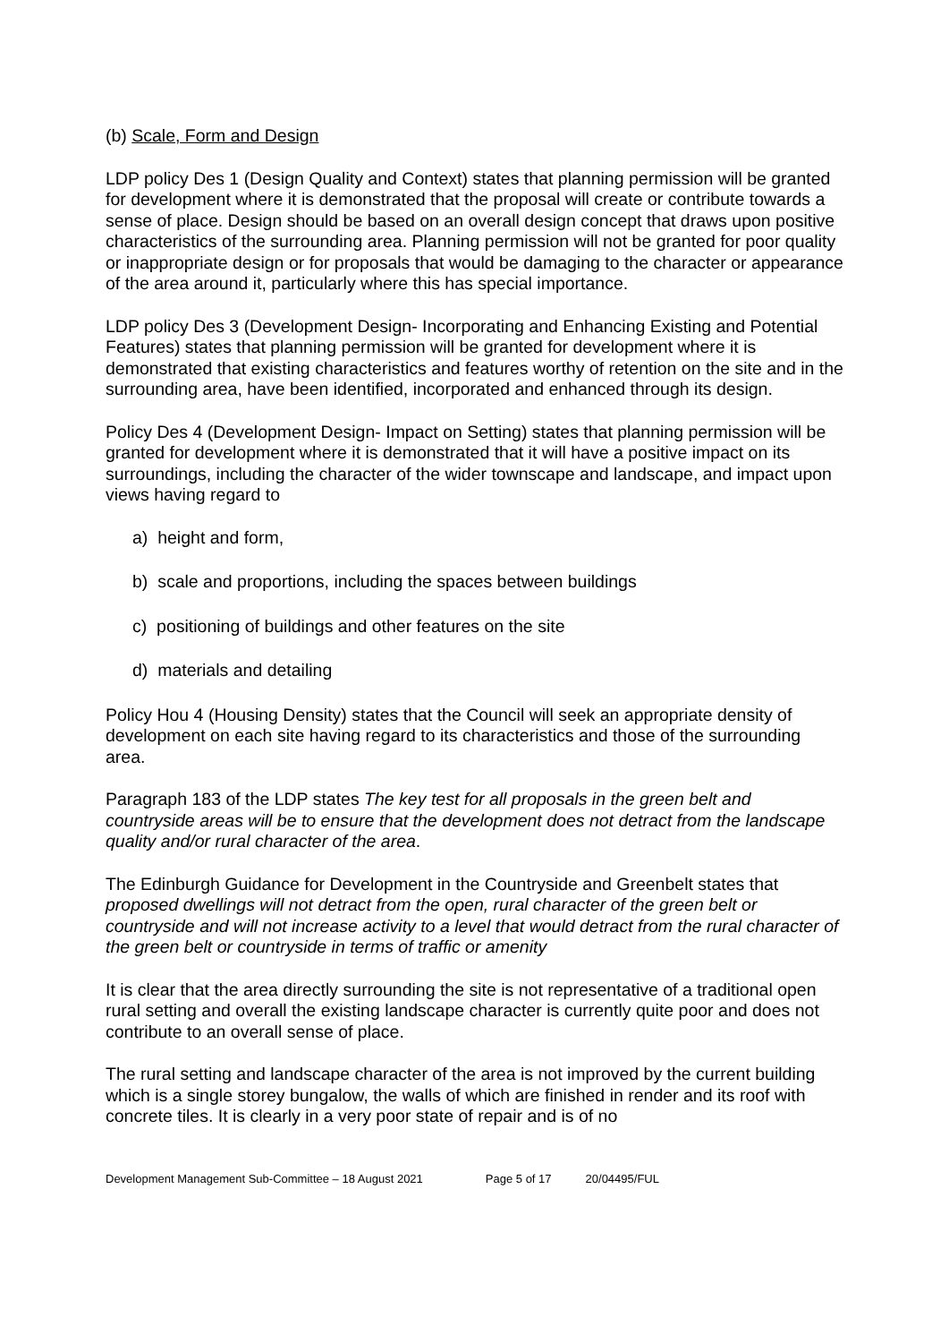(b) Scale, Form and Design
LDP policy Des 1 (Design Quality and Context) states that planning permission will be granted for development where it is demonstrated that the proposal will create or contribute towards a sense of place. Design should be based on an overall design concept that draws upon positive characteristics of the surrounding area. Planning permission will not be granted for poor quality or inappropriate design or for proposals that would be damaging to the character or appearance of the area around it, particularly where this has special importance.
LDP policy Des 3 (Development Design- Incorporating and Enhancing Existing and Potential Features) states that planning permission will be granted for development where it is demonstrated that existing characteristics and features worthy of retention on the site and in the surrounding area, have been identified, incorporated and enhanced through its design.
Policy Des 4 (Development Design- Impact on Setting) states that planning permission will be granted for development where it is demonstrated that it will have a positive impact on its surroundings, including the character of the wider townscape and landscape, and impact upon views having regard to
a) height and form,
b) scale and proportions, including the spaces between buildings
c) positioning of buildings and other features on the site
d) materials and detailing
Policy Hou 4 (Housing Density) states that the Council will seek an appropriate density of development on each site having regard to its characteristics and those of the surrounding area.
Paragraph 183 of the LDP states The key test for all proposals in the green belt and countryside areas will be to ensure that the development does not detract from the landscape quality and/or rural character of the area.
The Edinburgh Guidance for Development in the Countryside and Greenbelt states that proposed dwellings will not detract from the open, rural character of the green belt or countryside and will not increase activity to a level that would detract from the rural character of the green belt or countryside in terms of traffic or amenity
It is clear that the area directly surrounding the site is not representative of a traditional open rural setting and overall the existing landscape character is currently quite poor and does not contribute to an overall sense of place.
The rural setting and landscape character of the area is not improved by the current building which is a single storey bungalow, the walls of which are finished in render and its roof with concrete tiles. It is clearly in a very poor state of repair and is of no
Development Management Sub-Committee – 18 August 2021 Page 5 of 17 20/04495/FUL